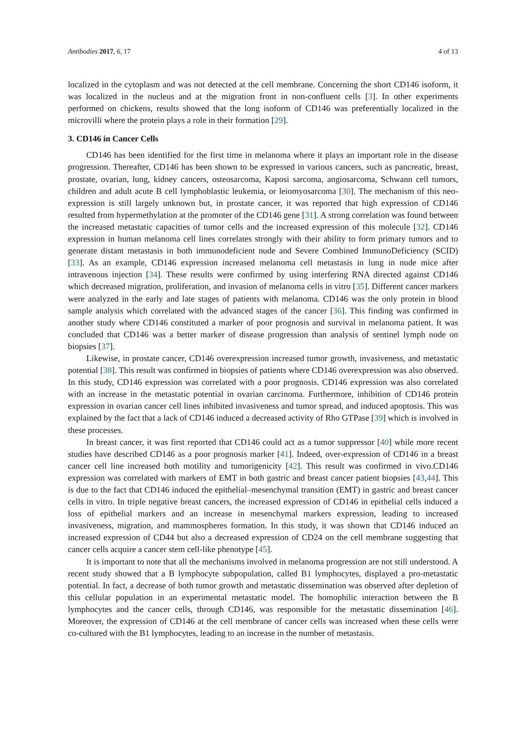Antibodies 2017, 6, 17 4 of 13
localized in the cytoplasm and was not detected at the cell membrane. Concerning the short CD146 isoform, it was localized in the nucleus and at the migration front in non-confluent cells [3]. In other experiments performed on chickens, results showed that the long isoform of CD146 was preferentially localized in the microvilli where the protein plays a role in their formation [29].
3. CD146 in Cancer Cells
CD146 has been identified for the first time in melanoma where it plays an important role in the disease progression. Thereafter, CD146 has been shown to be expressed in various cancers, such as pancreatic, breast, prostate, ovarian, lung, kidney cancers, osteosarcoma, Kaposi sarcoma, angiosarcoma, Schwann cell tumors, children and adult acute B cell lymphoblastic leukemia, or leiomyosarcoma [30]. The mechanism of this neo-expression is still largely unknown but, in prostate cancer, it was reported that high expression of CD146 resulted from hypermethylation at the promoter of the CD146 gene [31]. A strong correlation was found between the increased metastatic capacities of tumor cells and the increased expression of this molecule [32]. CD146 expression in human melanoma cell lines correlates strongly with their ability to form primary tumors and to generate distant metastasis in both immunodeficient nude and Severe Combined ImmunoDeficiency (SCID) [33]. As an example, CD146 expression increased melanoma cell metastasis in lung in nude mice after intravenous injection [34]. These results were confirmed by using interfering RNA directed against CD146 which decreased migration, proliferation, and invasion of melanoma cells in vitro [35]. Different cancer markers were analyzed in the early and late stages of patients with melanoma. CD146 was the only protein in blood sample analysis which correlated with the advanced stages of the cancer [36]. This finding was confirmed in another study where CD146 constituted a marker of poor prognosis and survival in melanoma patient. It was concluded that CD146 was a better marker of disease progression than analysis of sentinel lymph node on biopsies [37].
Likewise, in prostate cancer, CD146 overexpression increased tumor growth, invasiveness, and metastatic potential [38]. This result was confirmed in biopsies of patients where CD146 overexpression was also observed. In this study, CD146 expression was correlated with a poor prognosis. CD146 expression was also correlated with an increase in the metastatic potential in ovarian carcinoma. Furthermore, inhibition of CD146 protein expression in ovarian cancer cell lines inhibited invasiveness and tumor spread, and induced apoptosis. This was explained by the fact that a lack of CD146 induced a decreased activity of Rho GTPase [39] which is involved in these processes.
In breast cancer, it was first reported that CD146 could act as a tumor suppressor [40] while more recent studies have described CD146 as a poor prognosis marker [41]. Indeed, over-expression of CD146 in a breast cancer cell line increased both motility and tumorigenicity [42]. This result was confirmed in vivo.CD146 expression was correlated with markers of EMT in both gastric and breast cancer patient biopsies [43,44]. This is due to the fact that CD146 induced the epithelial–mesenchymal transition (EMT) in gastric and breast cancer cells in vitro. In triple negative breast cancers, the increased expression of CD146 in epithelial cells induced a loss of epithelial markers and an increase in mesenchymal markers expression, leading to increased invasiveness, migration, and mammospheres formation. In this study, it was shown that CD146 induced an increased expression of CD44 but also a decreased expression of CD24 on the cell membrane suggesting that cancer cells acquire a cancer stem cell-like phenotype [45].
It is important to note that all the mechanisms involved in melanoma progression are not still understood. A recent study showed that a B lymphocyte subpopulation, called B1 lymphocytes, displayed a pro-metastatic potential. In fact, a decrease of both tumor growth and metastatic dissemination was observed after depletion of this cellular population in an experimental metastatic model. The homophilic interaction between the B lymphocytes and the cancer cells, through CD146, was responsible for the metastatic dissemination [46]. Moreover, the expression of CD146 at the cell membrane of cancer cells was increased when these cells were co-cultured with the B1 lymphocytes, leading to an increase in the number of metastasis.